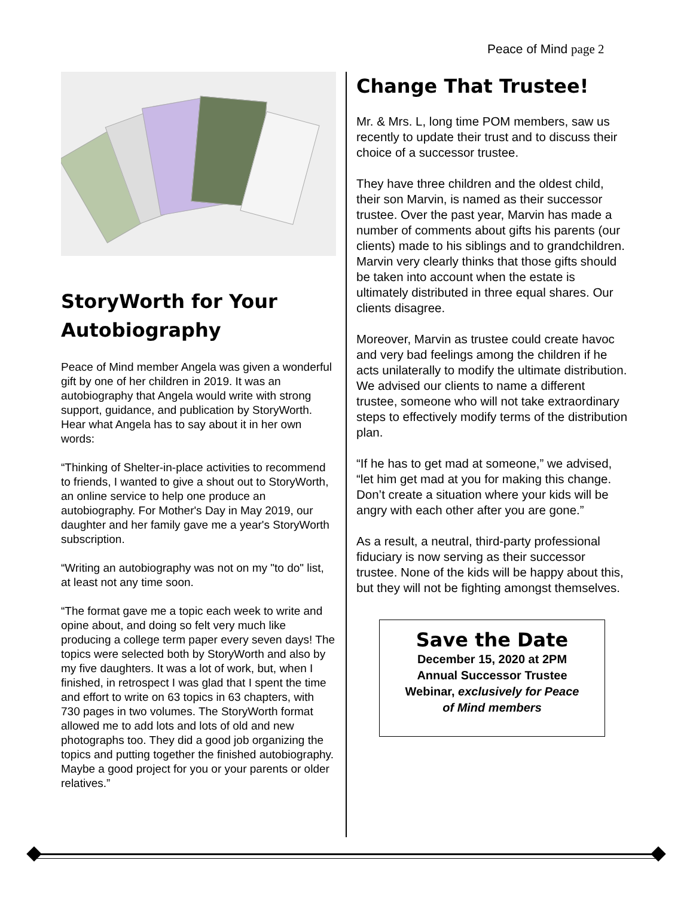Peace of Mind page 2
StoryWorth for Your Autobiography
Peace of Mind member Angela was given a wonderful gift by one of her children in 2019. It was an autobiography that Angela would write with strong support, guidance, and publication by StoryWorth. Hear what Angela has to say about it in her own words:
“Thinking of Shelter-in-place activities to recommend to friends, I wanted to give a shout out to StoryWorth, an online service to help one produce an autobiography. For Mother's Day in May 2019, our daughter and her family gave me a year's StoryWorth subscription.
“Writing an autobiography was not on my "to do" list, at least not any time soon.
“The format gave me a topic each week to write and opine about, and doing so felt very much like producing a college term paper every seven days! The topics were selected both by StoryWorth and also by my five daughters. It was a lot of work, but, when I finished, in retrospect I was glad that I spent the time and effort to write on 63 topics in 63 chapters, with 730 pages in two volumes. The StoryWorth format allowed me to add lots and lots of old and new photographs too. They did a good job organizing the topics and putting together the finished autobiography. Maybe a good project for you or your parents or older relatives.”
Change That Trustee!
Mr. & Mrs. L, long time POM members, saw us recently to update their trust and to discuss their choice of a successor trustee.
They have three children and the oldest child, their son Marvin, is named as their successor trustee. Over the past year, Marvin has made a number of comments about gifts his parents (our clients) made to his siblings and to grandchildren. Marvin very clearly thinks that those gifts should be taken into account when the estate is ultimately distributed in three equal shares. Our clients disagree.
Moreover, Marvin as trustee could create havoc and very bad feelings among the children if he acts unilaterally to modify the ultimate distribution. We advised our clients to name a different trustee, someone who will not take extraordinary steps to effectively modify terms of the distribution plan.
“If he has to get mad at someone,” we advised, “let him get mad at you for making this change. Don’t create a situation where your kids will be angry with each other after you are gone.”
As a result, a neutral, third-party professional fiduciary is now serving as their successor trustee. None of the kids will be happy about this, but they will not be fighting amongst themselves.
Save the Date
December 15, 2020 at 2PM
Annual Successor Trustee
Webinar, exclusively for Peace
of Mind members